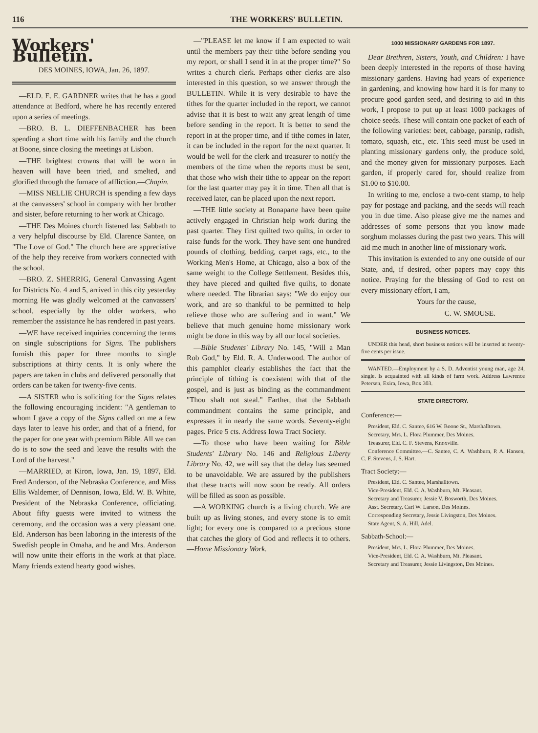116 THE WORKERS' BULLETIN.
Workers' Bulletin.
DES MOINES, IOWA, Jan. 26, 1897.
—ELD. E. E. GARDNER writes that he has a good attendance at Bedford, where he has recently entered upon a series of meetings.
—BRO. B. L. DIEFFENBACHER has been spending a short time with his family and the church at Boone, since closing the meetings at Lisbon.
—THE brightest crowns that will be worn in heaven will have been tried, and smelted, and glorified through the furnace of affliction.—Chapin.
—MISS NELLIE CHURCH is spending a few days at the canvassers' school in company with her brother and sister, before returning to her work at Chicago.
—THE Des Moines church listened last Sabbath to a very helpful discourse by Eld. Clarence Santee, on "The Love of God." The church here are appreciative of the help they receive from workers connected with the school.
—BRO. Z. SHERRIG, General Canvassing Agent for Districts No. 4 and 5, arrived in this city yesterday morning He was gladly welcomed at the canvassers' school, especially by the older workers, who remember the assistance he has rendered in past years.
—WE have received inquiries concerning the terms on single subscriptions for Signs. The publishers furnish this paper for three months to single subscriptions at thirty cents. It is only where the papers are taken in clubs and delivered personally that orders can be taken for twenty-five cents.
—A SISTER who is soliciting for the Signs relates the following encouraging incident: "A gentleman to whom I gave a copy of the Signs called on me a few days later to leave his order, and that of a friend, for the paper for one year with premium Bible. All we can do is to sow the seed and leave the results with the Lord of the harvest."
—MARRIED, at Kiron, Iowa, Jan. 19, 1897, Eld. Fred Anderson, of the Nebraska Conference, and Miss Ellis Waldemer, of Dennison, Iowa, Eld. W. B. White, President of the Nebraska Conference, officiating. About fifty guests were invited to witness the ceremony, and the occasion was a very pleasant one. Eld. Anderson has been laboring in the interests of the Swedish people in Omaha, and he and Mrs. Anderson will now unite their efforts in the work at that place. Many friends extend hearty good wishes.
—"PLEASE let me know if I am expected to wait until the members pay their tithe before sending you my report, or shall I send it in at the proper time?" So writes a church clerk. Perhaps other clerks are also interested in this question, so we answer through the BULLETIN. While it is very desirable to have the tithes for the quarter included in the report, we cannot advise that it is best to wait any great length of time before sending in the report. It is better to send the report in at the proper time, and if tithe comes in later, it can be included in the report for the next quarter. It would be well for the clerk and treasurer to notify the members of the time when the reports must be sent, that those who wish their tithe to appear on the report for the last quarter may pay it in time. Then all that is received later, can be placed upon the next report.
—THE little society at Bonaparte have been quite actively engaged in Christian help work during the past quarter. They first quilted two quilts, in order to raise funds for the work. They have sent one hundred pounds of clothing, bedding, carpet rags, etc., to the Working Men's Home, at Chicago, also a box of the same weight to the College Settlement. Besides this, they have pieced and quilted five quilts, to donate where needed. The librarian says: "We do enjoy our work, and are so thankful to be permitted to help relieve those who are suffering and in want." We believe that much genuine home missionary work might be done in this way by all our local societies.
—Bible Students' Library No. 145, "Will a Man Rob God," by Eld. R. A. Underwood. The author of this pamphlet clearly establishes the fact that the principle of tithing is coexistent with that of the gospel, and is just as binding as the commandment "Thou shalt not steal." Farther, that the Sabbath commandment contains the same principle, and expresses it in nearly the same words. Seventy-eight pages. Price 5 cts. Address Iowa Tract Society.
—To those who have been waiting for Bible Students' Library No. 146 and Religious Liberty Library No. 42, we will say that the delay has seemed to be unavoidable. We are assured by the publishers that these tracts will now soon be ready. All orders will be filled as soon as possible.
—A WORKING church is a living church. We are built up as living stones, and every stone is to emit light; for every one is compared to a precious stone that catches the glory of God and reflects it to others. —Home Missionary Work.
1000 MISSIONARY GARDENS FOR 1897.
Dear Brethren, Sisters, Youth, and Children: I have been deeply interested in the reports of those having missionary gardens. Having had years of experience in gardening, and knowing how hard it is for many to procure good garden seed, and desiring to aid in this work, I propose to put up at least 1000 packages of choice seeds. These will contain one packet of each of the following varieties: beet, cabbage, parsnip, radish, tomato, squash, etc., etc. This seed must be used in planting missionary gardens only, the produce sold, and the money given for missionary purposes. Each garden, if properly cared for, should realize from $1.00 to $10.00.
In writing to me, enclose a two-cent stamp, to help pay for postage and packing, and the seeds will reach you in due time. Also please give me the names and addresses of some persons that you know made sorghum molasses during the past two years. This will aid me much in another line of missionary work.
This invitation is extended to any one outside of our State, and, if desired, other papers may copy this notice. Praying for the blessing of God to rest on every missionary effort, I am,
Yours for the cause,
C. W. SMOUSE.
BUSINESS NOTICES.
UNDER this head, short business notices will be inserted at twenty-five cents per issue.
WANTED.—Employment by a S. D. Adventist young man, age 24, single. Is acquainted with all kinds of farm work. Address Lawrence Petersen, Exira, Iowa, Box 303.
STATE DIRECTORY.
Conference:—
President, Eld. C. Santee, 616 W. Boone St., Marshalltown.
Secretary, Mrs. L. Flora Plummer, Des Moines.
Treasurer, Eld. C. F. Stevens, Knoxville.
Conference Committee.—C. Santee, C. A. Washburn, P. A. Hansen, C. F. Stevens, J. S. Hart.
Tract Society:—
President, Eld. C. Santee, Marshalltown.
Vice-President, Eld. C. A. Washburn, Mt. Pleasant.
Secretary and Treasurer, Jessie V. Bosworth, Des Moines.
Asst. Secretary, Carl W. Larson, Des Moines.
Corresponding Secretary, Jessie Livingston, Des Moines.
State Agent, S. A. Hill, Adel.
Sabbath-School:—
President, Mrs. L. Flora Plummer, Des Moines.
Vice-President, Eld. C. A. Washburn, Mt. Pleasant.
Secretary and Treasurer, Jessie Livingston, Des Moines.